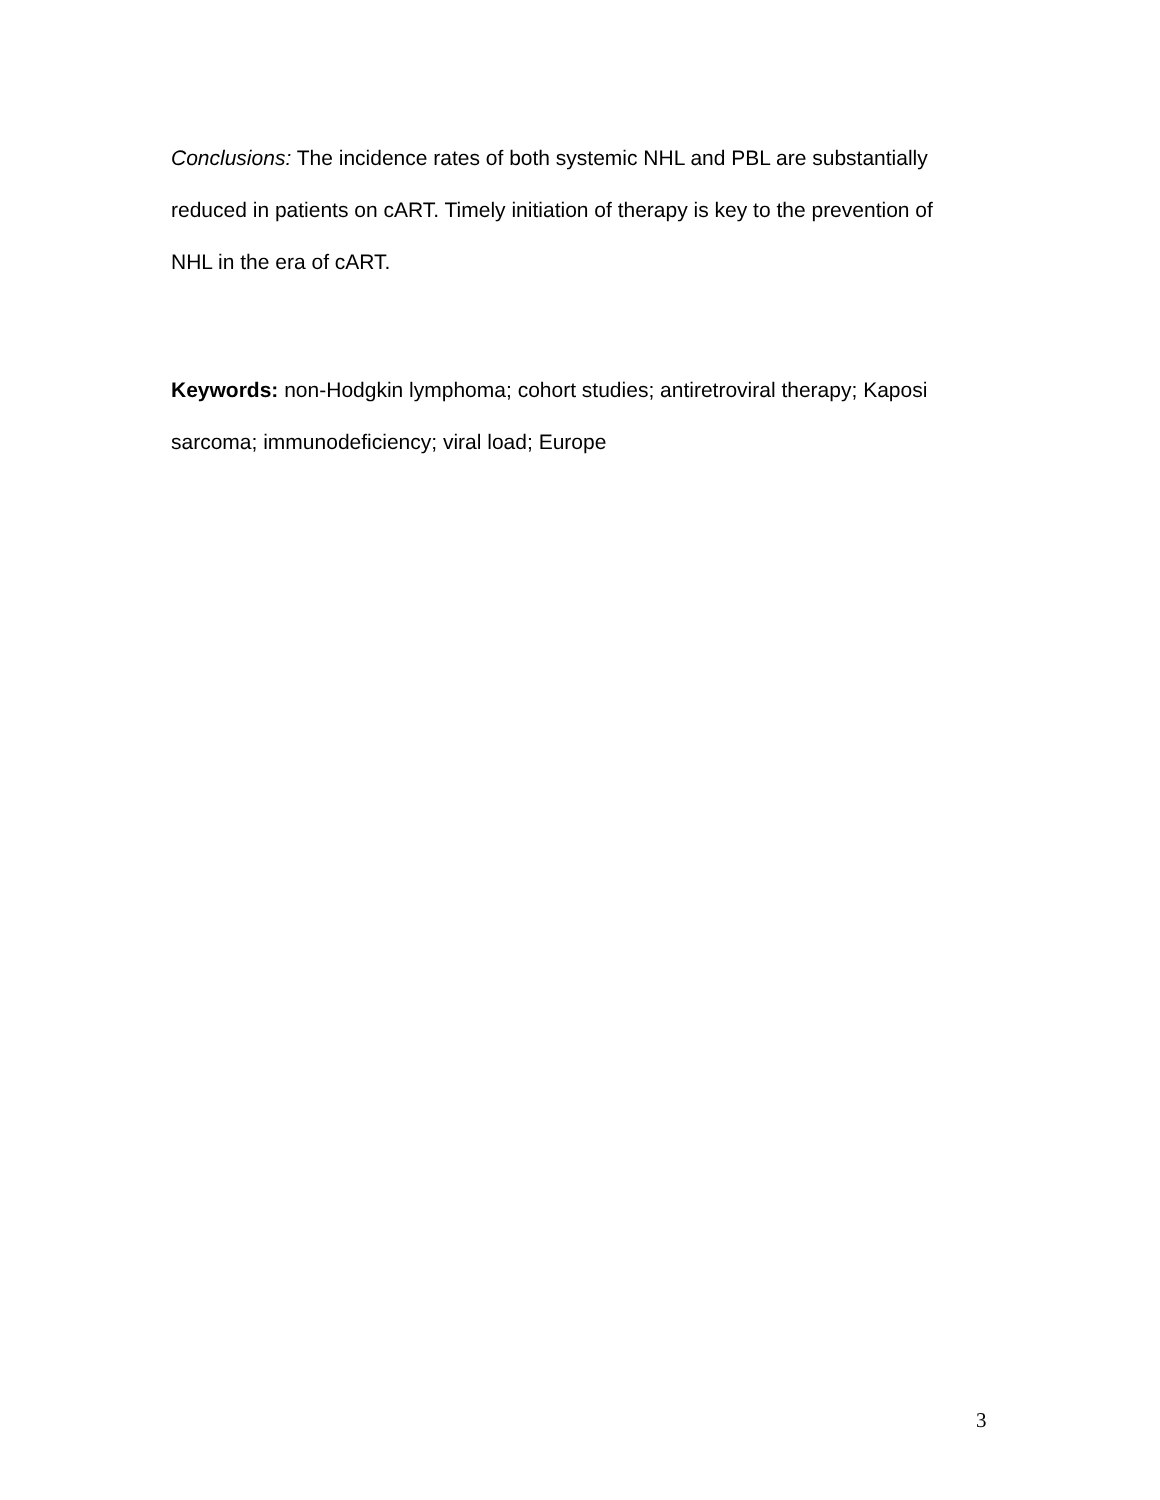Conclusions: The incidence rates of both systemic NHL and PBL are substantially reduced in patients on cART. Timely initiation of therapy is key to the prevention of NHL in the era of cART.
Keywords: non-Hodgkin lymphoma; cohort studies; antiretroviral therapy; Kaposi sarcoma; immunodeficiency; viral load; Europe
3